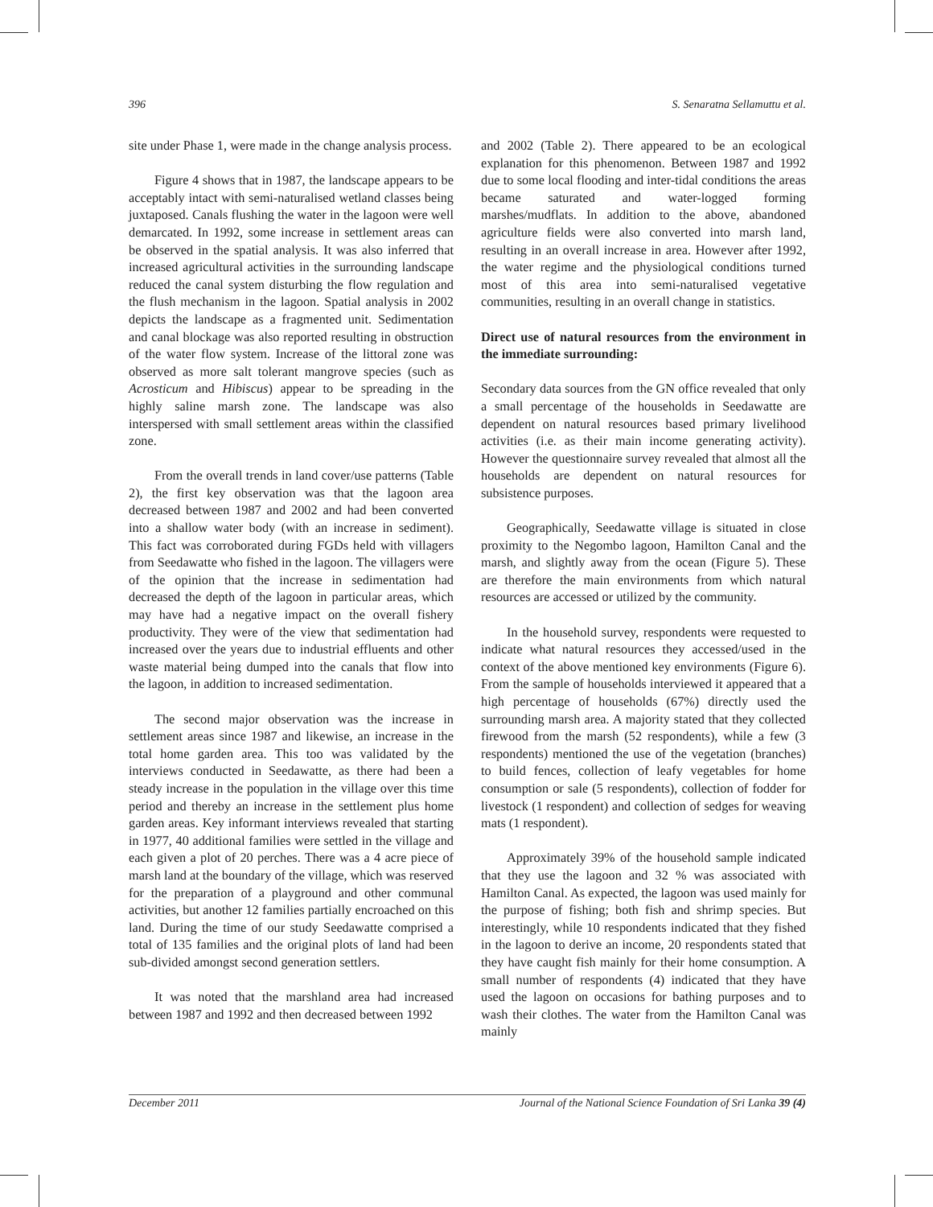396 S. Senaratna Sellamuttu et al.
site under Phase 1, were made in the change analysis process.
Figure 4 shows that in 1987, the landscape appears to be acceptably intact with semi-naturalised wetland classes being juxtaposed. Canals flushing the water in the lagoon were well demarcated. In 1992, some increase in settlement areas can be observed in the spatial analysis. It was also inferred that increased agricultural activities in the surrounding landscape reduced the canal system disturbing the flow regulation and the flush mechanism in the lagoon. Spatial analysis in 2002 depicts the landscape as a fragmented unit. Sedimentation and canal blockage was also reported resulting in obstruction of the water flow system. Increase of the littoral zone was observed as more salt tolerant mangrove species (such as Acrosticum and Hibiscus) appear to be spreading in the highly saline marsh zone. The landscape was also interspersed with small settlement areas within the classified zone.
From the overall trends in land cover/use patterns (Table 2), the first key observation was that the lagoon area decreased between 1987 and 2002 and had been converted into a shallow water body (with an increase in sediment). This fact was corroborated during FGDs held with villagers from Seedawatte who fished in the lagoon. The villagers were of the opinion that the increase in sedimentation had decreased the depth of the lagoon in particular areas, which may have had a negative impact on the overall fishery productivity. They were of the view that sedimentation had increased over the years due to industrial effluents and other waste material being dumped into the canals that flow into the lagoon, in addition to increased sedimentation.
The second major observation was the increase in settlement areas since 1987 and likewise, an increase in the total home garden area. This too was validated by the interviews conducted in Seedawatte, as there had been a steady increase in the population in the village over this time period and thereby an increase in the settlement plus home garden areas. Key informant interviews revealed that starting in 1977, 40 additional families were settled in the village and each given a plot of 20 perches. There was a 4 acre piece of marsh land at the boundary of the village, which was reserved for the preparation of a playground and other communal activities, but another 12 families partially encroached on this land. During the time of our study Seedawatte comprised a total of 135 families and the original plots of land had been sub-divided amongst second generation settlers.
It was noted that the marshland area had increased between 1987 and 1992 and then decreased between 1992
and 2002 (Table 2). There appeared to be an ecological explanation for this phenomenon. Between 1987 and 1992 due to some local flooding and inter-tidal conditions the areas became saturated and water-logged forming marshes/mudflats. In addition to the above, abandoned agriculture fields were also converted into marsh land, resulting in an overall increase in area. However after 1992, the water regime and the physiological conditions turned most of this area into semi-naturalised vegetative communities, resulting in an overall change in statistics.
Direct use of natural resources from the environment in the immediate surrounding:
Secondary data sources from the GN office revealed that only a small percentage of the households in Seedawatte are dependent on natural resources based primary livelihood activities (i.e. as their main income generating activity). However the questionnaire survey revealed that almost all the households are dependent on natural resources for subsistence purposes.
Geographically, Seedawatte village is situated in close proximity to the Negombo lagoon, Hamilton Canal and the marsh, and slightly away from the ocean (Figure 5). These are therefore the main environments from which natural resources are accessed or utilized by the community.
In the household survey, respondents were requested to indicate what natural resources they accessed/used in the context of the above mentioned key environments (Figure 6). From the sample of households interviewed it appeared that a high percentage of households (67%) directly used the surrounding marsh area. A majority stated that they collected firewood from the marsh (52 respondents), while a few (3 respondents) mentioned the use of the vegetation (branches) to build fences, collection of leafy vegetables for home consumption or sale (5 respondents), collection of fodder for livestock (1 respondent) and collection of sedges for weaving mats (1 respondent).
Approximately 39% of the household sample indicated that they use the lagoon and 32 % was associated with Hamilton Canal. As expected, the lagoon was used mainly for the purpose of fishing; both fish and shrimp species. But interestingly, while 10 respondents indicated that they fished in the lagoon to derive an income, 20 respondents stated that they have caught fish mainly for their home consumption. A small number of respondents (4) indicated that they have used the lagoon on occasions for bathing purposes and to wash their clothes. The water from the Hamilton Canal was mainly
December 2011 Journal of the National Science Foundation of Sri Lanka 39 (4)